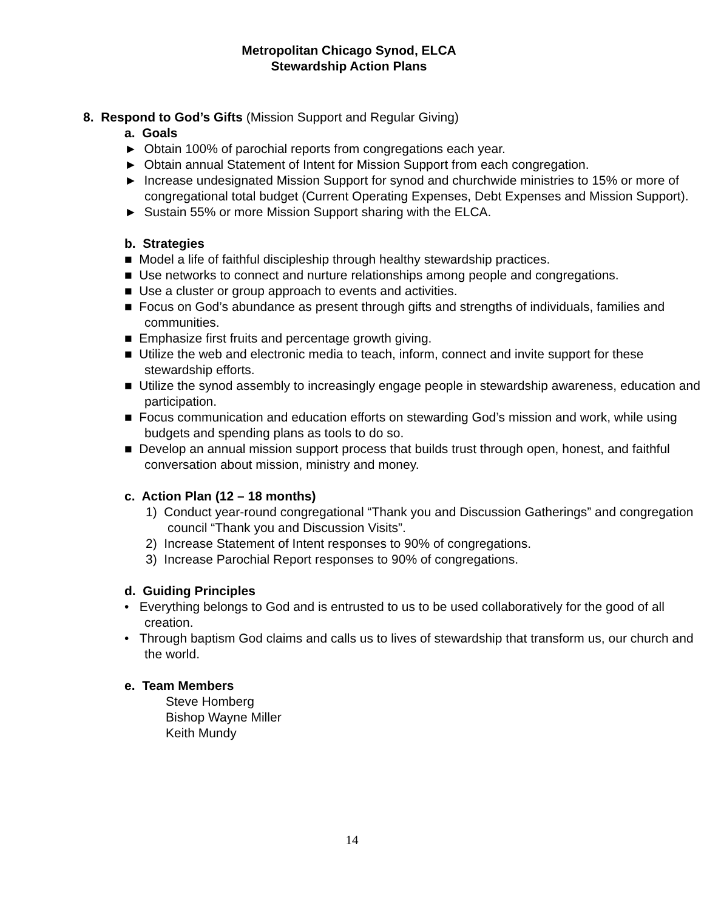Metropolitan Chicago Synod, ELCA
Stewardship Action Plans
8. Respond to God’s Gifts (Mission Support and Regular Giving)
a. Goals
► Obtain 100% of parochial reports from congregations each year.
► Obtain annual Statement of Intent for Mission Support from each congregation.
► Increase undesignated Mission Support for synod and churchwide ministries to 15% or more of congregational total budget (Current Operating Expenses, Debt Expenses and Mission Support).
► Sustain 55% or more Mission Support sharing with the ELCA.
b. Strategies
■ Model a life of faithful discipleship through healthy stewardship practices.
■ Use networks to connect and nurture relationships among people and congregations.
■ Use a cluster or group approach to events and activities.
■ Focus on God’s abundance as present through gifts and strengths of individuals, families and communities.
■ Emphasize first fruits and percentage growth giving.
■ Utilize the web and electronic media to teach, inform, connect and invite support for these stewardship efforts.
■ Utilize the synod assembly to increasingly engage people in stewardship awareness, education and participation.
■ Focus communication and education efforts on stewarding God’s mission and work, while using budgets and spending plans as tools to do so.
■ Develop an annual mission support process that builds trust through open, honest, and faithful conversation about mission, ministry and money.
c. Action Plan (12 – 18 months)
1) Conduct year-round congregational “Thank you and Discussion Gatherings” and congregation council “Thank you and Discussion Visits”.
2) Increase Statement of Intent responses to 90% of congregations.
3) Increase Parochial Report responses to 90% of congregations.
d. Guiding Principles
• Everything belongs to God and is entrusted to us to be used collaboratively for the good of all creation.
• Through baptism God claims and calls us to lives of stewardship that transform us, our church and the world.
e. Team Members
Steve Homberg
Bishop Wayne Miller
Keith Mundy
14